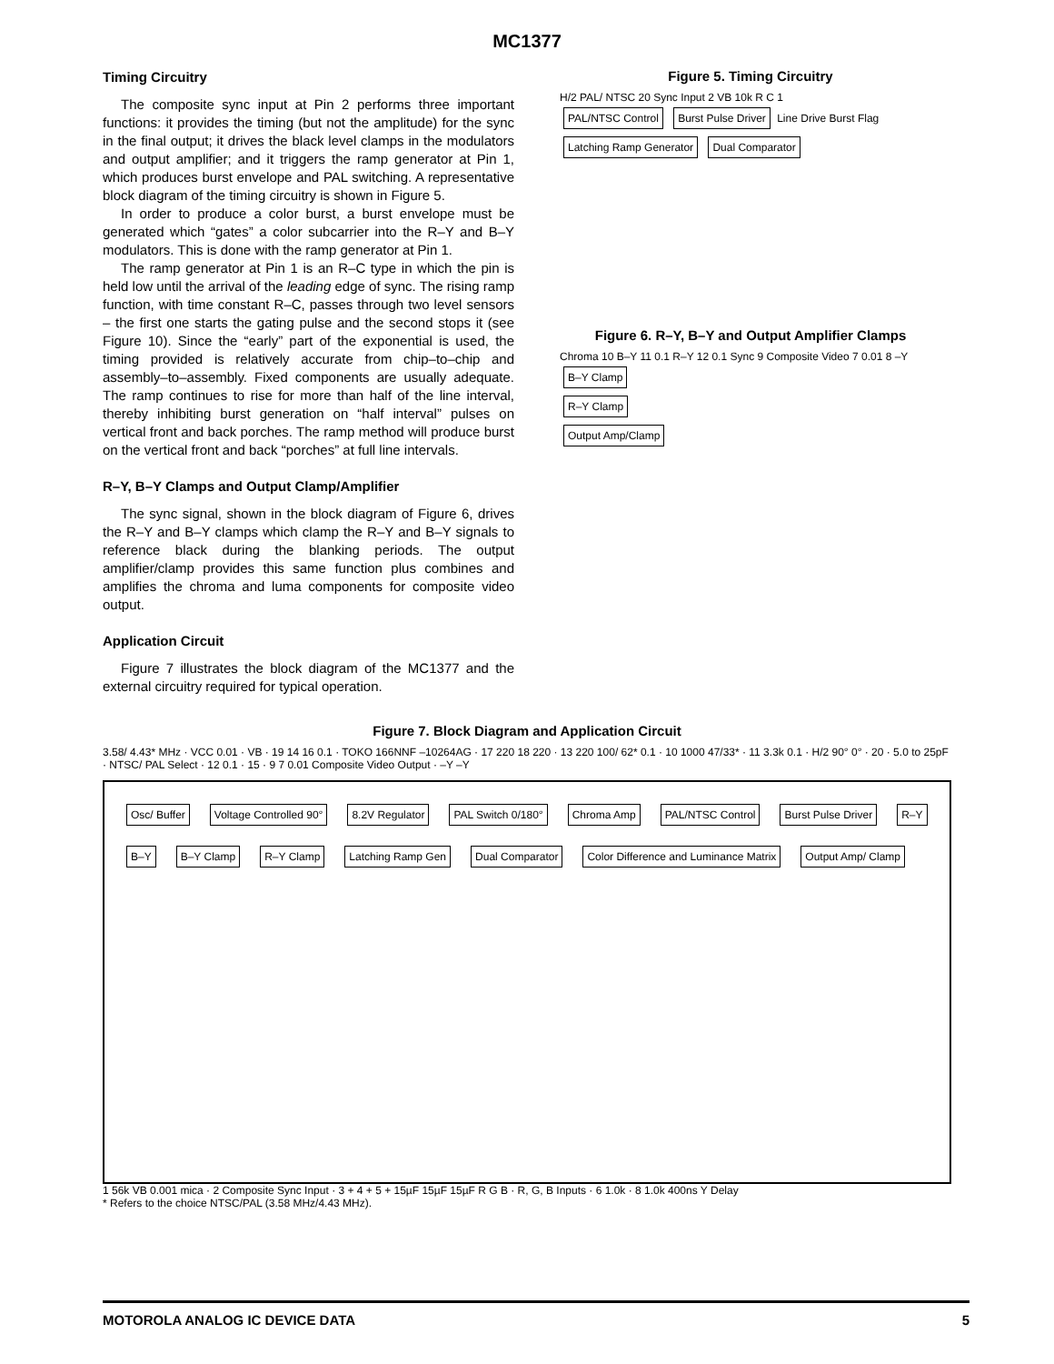MC1377
Timing Circuitry
The composite sync input at Pin 2 performs three important functions: it provides the timing (but not the amplitude) for the sync in the final output; it drives the black level clamps in the modulators and output amplifier; and it triggers the ramp generator at Pin 1, which produces burst envelope and PAL switching. A representative block diagram of the timing circuitry is shown in Figure 5.
In order to produce a color burst, a burst envelope must be generated which “gates” a color subcarrier into the R–Y and B–Y modulators. This is done with the ramp generator at Pin 1.
The ramp generator at Pin 1 is an R–C type in which the pin is held low until the arrival of the leading edge of sync. The rising ramp function, with time constant R–C, passes through two level sensors – the first one starts the gating pulse and the second stops it (see Figure 10). Since the “early” part of the exponential is used, the timing provided is relatively accurate from chip–to–chip and assembly–to–assembly. Fixed components are usually adequate. The ramp continues to rise for more than half of the line interval, thereby inhibiting burst generation on “half interval” pulses on vertical front and back porches. The ramp method will produce burst on the vertical front and back “porches” at full line intervals.
R–Y, B–Y Clamps and Output Clamp/Amplifier
The sync signal, shown in the block diagram of Figure 6, drives the R–Y and B–Y clamps which clamp the R–Y and B–Y signals to reference black during the blanking periods. The output amplifier/clamp provides this same function plus combines and amplifies the chroma and luma components for composite video output.
Application Circuit
Figure 7 illustrates the block diagram of the MC1377 and the external circuitry required for typical operation.
Figure 5. Timing Circuitry
H/2 PAL/ NTSC 20 Sync Input 2 VB 10k R C 1
PAL/NTSC Control Burst Pulse Driver Line Drive Burst Flag
Latching Ramp Generator Dual Comparator
Figure 6. R–Y, B–Y and Output Amplifier Clamps
Chroma 10 B–Y 11 0.1 R–Y 12 0.1 Sync 9 Composite Video 7 0.01 8 –Y
B–Y Clamp
R–Y Clamp
Output Amp/Clamp
Figure 7. Block Diagram and Application Circuit
3.58/ 4.43* MHz · VCC 0.01 · VB · 19 14 16 0.1 · TOKO 166NNF –10264AG · 17 220 18 220 · 13 220 100/ 62* 0.1 · 10 1000 47/33* · 11 3.3k 0.1 · H/2 90° 0° · 20 · 5.0 to 25pF · NTSC/ PAL Select · 12 0.1 · 15 · 9 7 0.01 Composite Video Output · –Y –Y
Osc/ Buffer Voltage Controlled 90° 8.2V Regulator PAL Switch 0/180° Chroma Amp PAL/NTSC Control Burst Pulse Driver R–Y B–Y B–Y Clamp R–Y Clamp Latching Ramp Gen Dual Comparator Color Difference and Luminance Matrix Output Amp/ Clamp
1 56k VB 0.001 mica · 2 Composite Sync Input · 3 + 4 + 5 + 15µF 15µF 15µF R G B · R, G, B Inputs · 6 1.0k · 8 1.0k 400ns Y Delay
* Refers to the choice NTSC/PAL (3.58 MHz/4.43 MHz).
MOTOROLA ANALOG IC DEVICE DATA 5